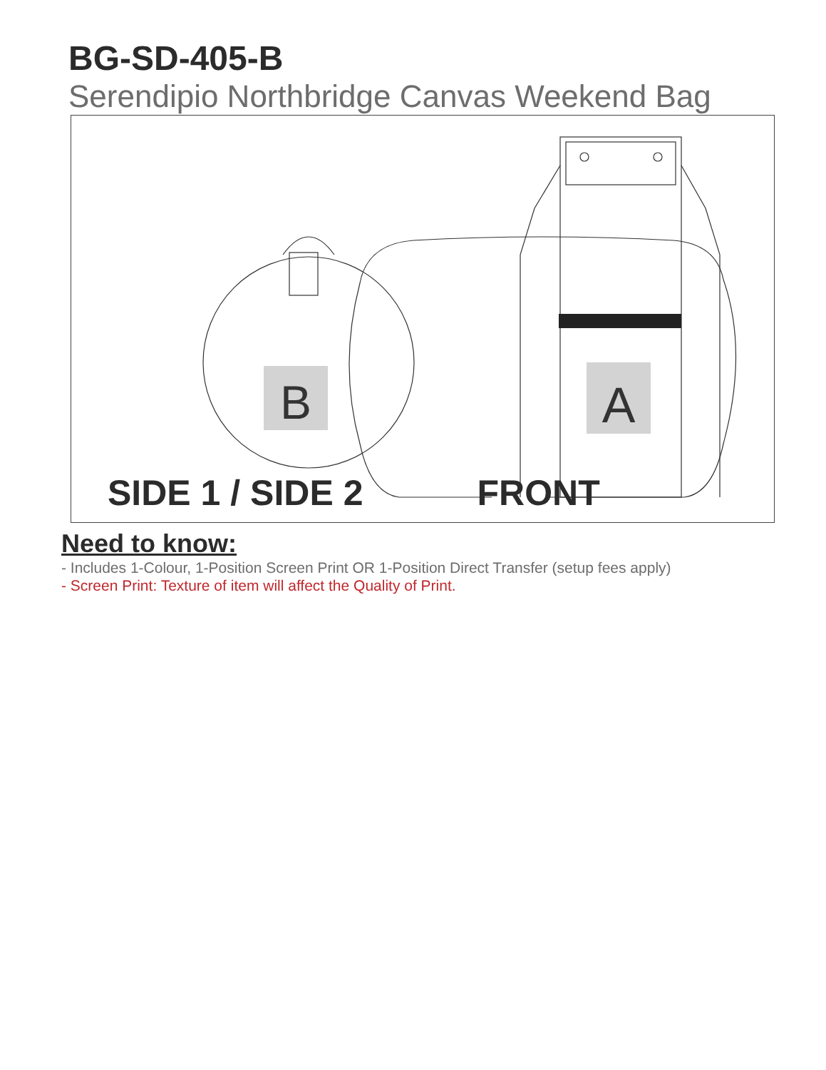BG-SD-405-B
Serendipio Northbridge Canvas Weekend Bag
B
A
SIDE 1 / SIDE 2 FRONT
Need to know:
- Includes 1-Colour, 1-Position Screen Print OR 1-Position Direct Transfer (setup fees apply)
- Screen Print: Texture of item will affect the Quality of Print.